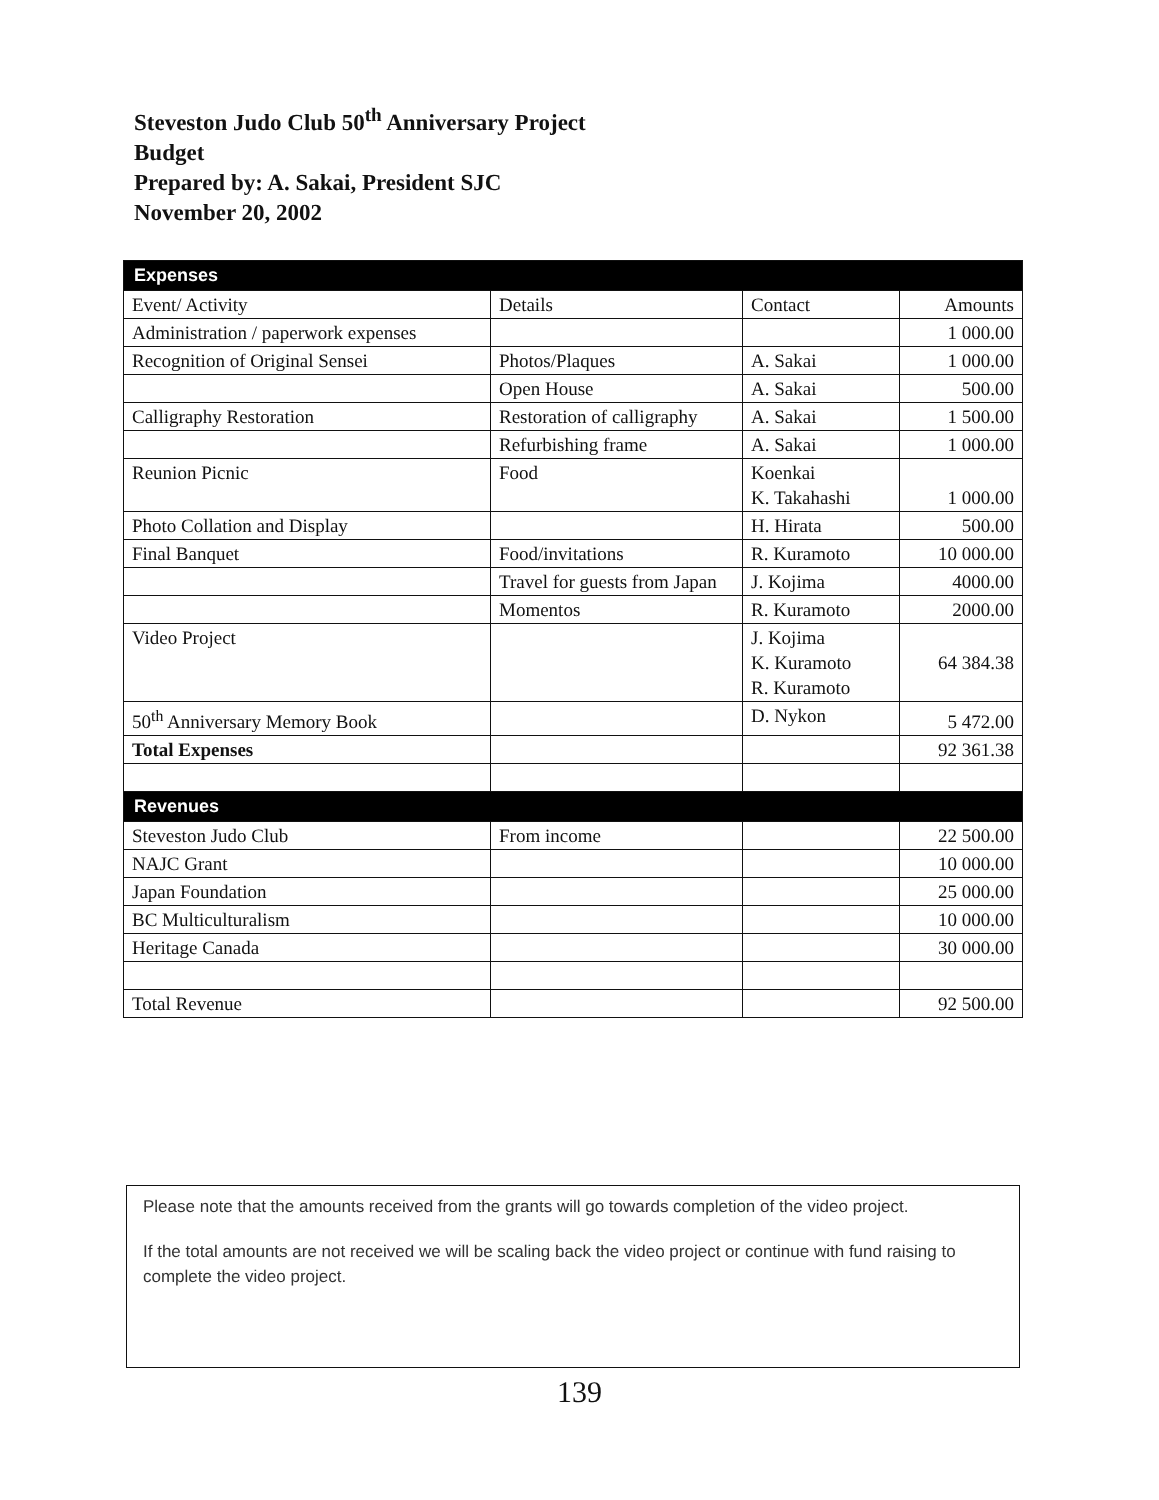Steveston Judo Club 50<sup>th</sup> Anniversary Project
Budget
Prepared by: A. Sakai, President SJC
November 20, 2002
| Expenses | | | |
| Event/ Activity | Details | Contact | Amounts |
| Administration / paperwork expenses | | | 1 000.00 |
| Recognition of Original Sensei | Photos/Plaques | A. Sakai | 1 000.00 |
| | Open House | A. Sakai | 500.00 |
| Calligraphy Restoration | Restoration of calligraphy | A. Sakai | 1 500.00 |
| | Refurbishing frame | A. Sakai | 1 000.00 |
| Reunion Picnic | Food | Koenkai K. Takahashi | 1 000.00 |
| Photo Collation and Display | | H. Hirata | 500.00 |
| Final Banquet | Food/invitations | R. Kuramoto | 10 000.00 |
| | Travel for guests from Japan | J. Kojima | 4000.00 |
| | Momentos | R. Kuramoto | 2000.00 |
| Video Project | | J. Kojima K. Kuramoto R. Kuramoto | 64 384.38 |
| 50<sup>th</sup> Anniversary Memory Book | | D. Nykon | 5 472.00 |
| Total Expenses | | | 92 361.38 |
| Revenues | | | |
| Steveston Judo Club | From income | | 22 500.00 |
| NAJC Grant | | | 10 000.00 |
| Japan Foundation | | | 25 000.00 |
| BC Multiculturalism | | | 10 000.00 |
| Heritage Canada | | | 30 000.00 |
| Total Revenue | | | 92 500.00 |
Please note that the amounts received from the grants will go towards completion of the video project.
If the total amounts are not received we will be scaling back the video project or continue with fund raising to complete the video project.
139